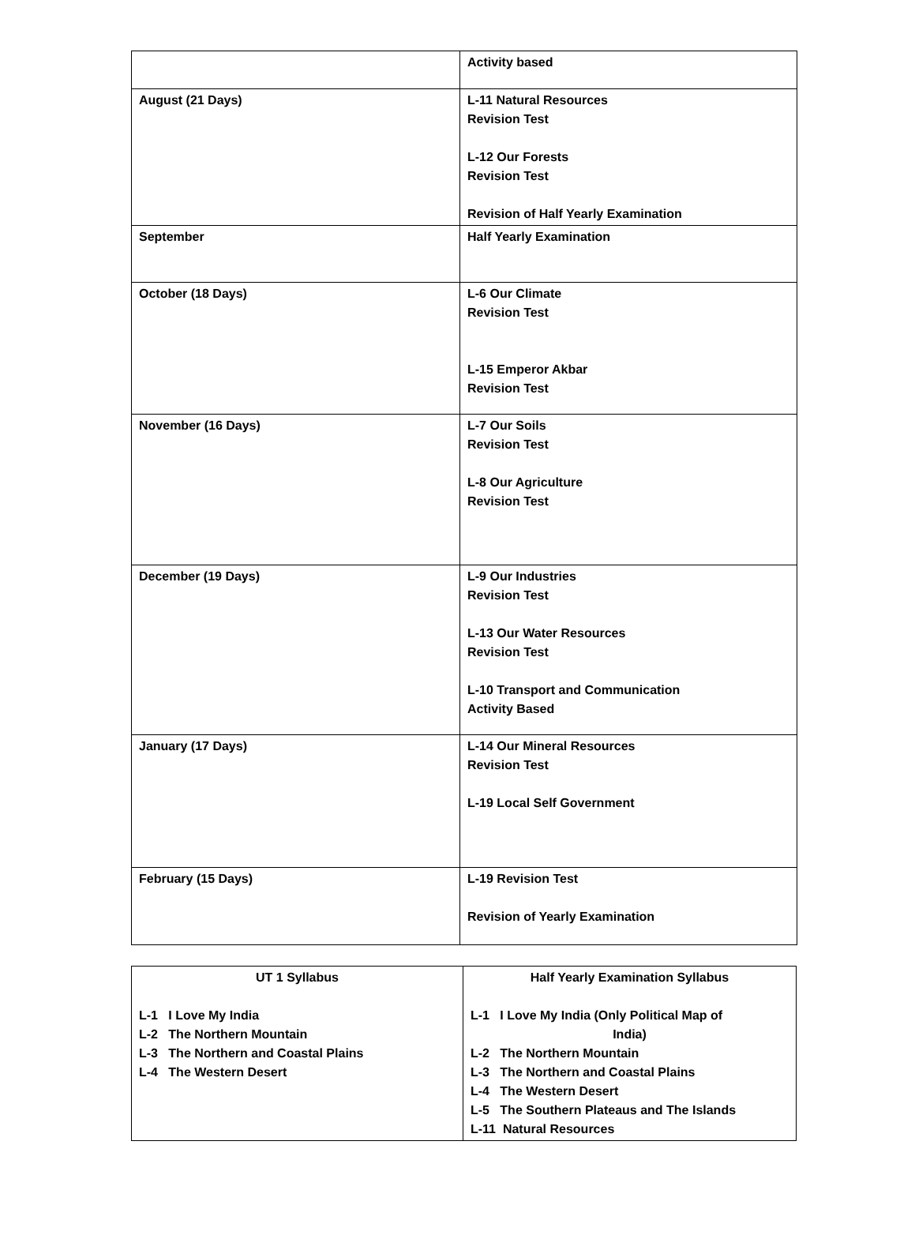| | Activity based |
| August (21 Days) | L-11 Natural Resources Revision Test L-12 Our Forests Revision Test Revision of Half Yearly Examination |
| September | Half Yearly Examination |
| October (18 Days) | L-6 Our Climate Revision Test L-15 Emperor Akbar Revision Test |
| November (16 Days) | L-7 Our Soils Revision Test L-8 Our Agriculture Revision Test |
| December (19 Days) | L-9 Our Industries Revision Test L-13 Our Water Resources Revision Test L-10 Transport and Communication Activity Based |
| January (17 Days) | L-14 Our Mineral Resources Revision Test L-19 Local Self Government |
| February (15 Days) | L-19 Revision Test Revision of Yearly Examination |
| UT 1 Syllabus L-1 I Love My India L-2 The Northern Mountain L-3 The Northern and Coastal Plains L-4 The Western Desert | Half Yearly Examination Syllabus L-1 I Love My India (Only Political Map of India) L-2 The Northern Mountain L-3 The Northern and Coastal Plains L-4 The Western Desert L-5 The Southern Plateaus and The Islands L-11 Natural Resources |